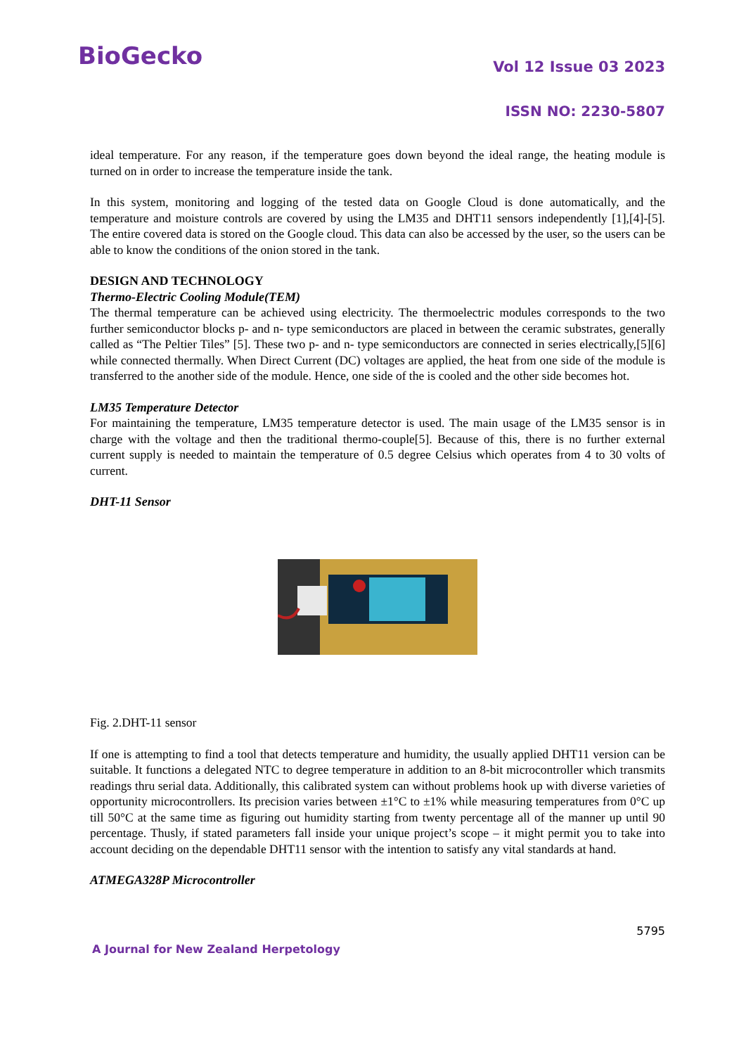BioGecko
Vol 12 Issue 03 2023
ISSN NO: 2230-5807
ideal temperature. For any reason, if the temperature goes down beyond the ideal range, the heating module is turned on in order to increase the temperature inside the tank.
In this system, monitoring and logging of the tested data on Google Cloud is done automatically, and the temperature and moisture controls are covered by using the LM35 and DHT11 sensors independently [1],[4]-[5]. The entire covered data is stored on the Google cloud. This data can also be accessed by the user, so the users can be able to know the conditions of the onion stored in the tank.
DESIGN AND TECHNOLOGY
Thermo-Electric Cooling Module(TEM)
The thermal temperature can be achieved using electricity. The thermoelectric modules corresponds to the two further semiconductor blocks p- and n- type semiconductors are placed in between the ceramic substrates, generally called as “The Peltier Tiles” [5]. These two p- and n- type semiconductors are connected in series electrically,[5][6] while connected thermally. When Direct Current (DC) voltages are applied, the heat from one side of the module is transferred to the another side of the module. Hence, one side of the is cooled and the other side becomes hot.
LM35 Temperature Detector
For maintaining the temperature, LM35 temperature detector is used. The main usage of the LM35 sensor is in charge with the voltage and then the traditional thermo-couple[5]. Because of this, there is no further external current supply is needed to maintain the temperature of 0.5 degree Celsius which operates from 4 to 30 volts of current.
DHT-11 Sensor
Fig. 2.DHT-11 sensor
If one is attempting to find a tool that detects temperature and humidity, the usually applied DHT11 version can be suitable. It functions a delegated NTC to degree temperature in addition to an 8-bit microcontroller which transmits readings thru serial data. Additionally, this calibrated system can without problems hook up with diverse varieties of opportunity microcontrollers. Its precision varies between ±1°C to ±1% while measuring temperatures from 0°C up till 50°C at the same time as figuring out humidity starting from twenty percentage all of the manner up until 90 percentage. Thusly, if stated parameters fall inside your unique project’s scope – it might permit you to take into account deciding on the dependable DHT11 sensor with the intention to satisfy any vital standards at hand.
ATMEGA328P Microcontroller
5795
A Journal for New Zealand Herpetology